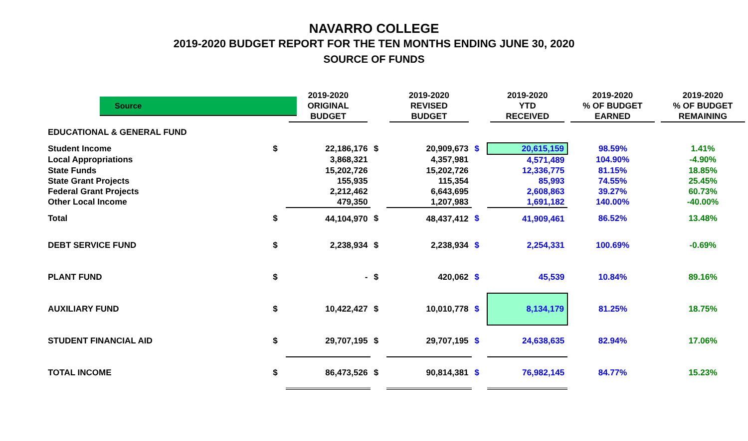NAVARRO COLLEGE
2019-2020 BUDGET REPORT FOR THE TEN MONTHS ENDING JUNE 30, 2020
SOURCE OF FUNDS
| Source | | 2019-2020 ORIGINAL BUDGET | | 2019-2020 REVISED BUDGET | | 2019-2020 YTD RECEIVED | 2019-2020 % OF BUDGET EARNED | 2019-2020 % OF BUDGET REMAINING |
| --- | --- | --- | --- | --- | --- | --- | --- | --- |
| EDUCATIONAL & GENERAL FUND | | | | | | | | |
| Student Income | $ | 22,186,176 | $ | 20,909,673 | $ | 20,615,159 | 98.59% | 1.41% |
| Local Appropriations | | 3,868,321 | | 4,357,981 | | 4,571,489 | 104.90% | -4.90% |
| State Funds | | 15,202,726 | | 15,202,726 | | 12,336,775 | 81.15% | 18.85% |
| State Grant Projects | | 155,935 | | 115,354 | | 85,993 | 74.55% | 25.45% |
| Federal Grant Projects | | 2,212,462 | | 6,643,695 | | 2,608,863 | 39.27% | 60.73% |
| Other Local Income | | 479,350 | | 1,207,983 | | 1,691,182 | 140.00% | -40.00% |
| Total | $ | 44,104,970 | $ | 48,437,412 | $ | 41,909,461 | 86.52% | 13.48% |
| DEBT SERVICE FUND | $ | 2,238,934 | $ | 2,238,934 | $ | 2,254,331 | 100.69% | -0.69% |
| PLANT FUND | $ | - | $ | 420,062 | $ | 45,539 | 10.84% | 89.16% |
| AUXILIARY FUND | $ | 10,422,427 | $ | 10,010,778 | $ | 8,134,179 | 81.25% | 18.75% |
| STUDENT FINANCIAL AID | $ | 29,707,195 | $ | 29,707,195 | $ | 24,638,635 | 82.94% | 17.06% |
| TOTAL INCOME | $ | 86,473,526 | $ | 90,814,381 | $ | 76,982,145 | 84.77% | 15.23% |